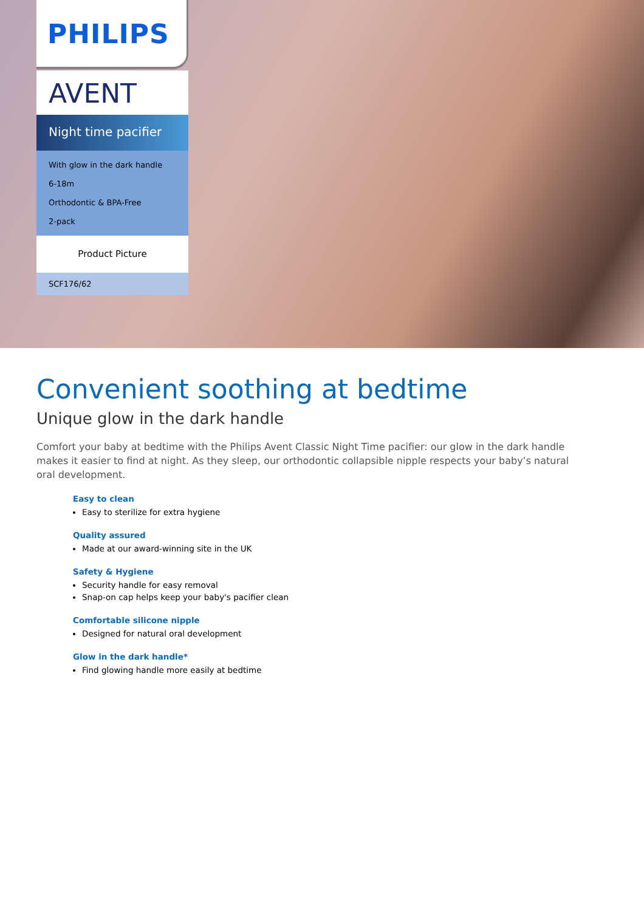PHILIPS
AVENT
Night time pacifier
With glow in the dark handle
6-18m
Orthodontic & BPA-Free
2-pack
Product Picture
SCF176/62
Convenient soothing at bedtime
Unique glow in the dark handle
Comfort your baby at bedtime with the Philips Avent Classic Night Time pacifier: our glow in the dark handle makes it easier to find at night. As they sleep, our orthodontic collapsible nipple respects your baby’s natural oral development.
Easy to clean
Easy to sterilize for extra hygiene
Quality assured
Made at our award-winning site in the UK
Safety & Hygiene
Security handle for easy removal
Snap-on cap helps keep your baby's pacifier clean
Comfortable silicone nipple
Designed for natural oral development
Glow in the dark handle*
Find glowing handle more easily at bedtime